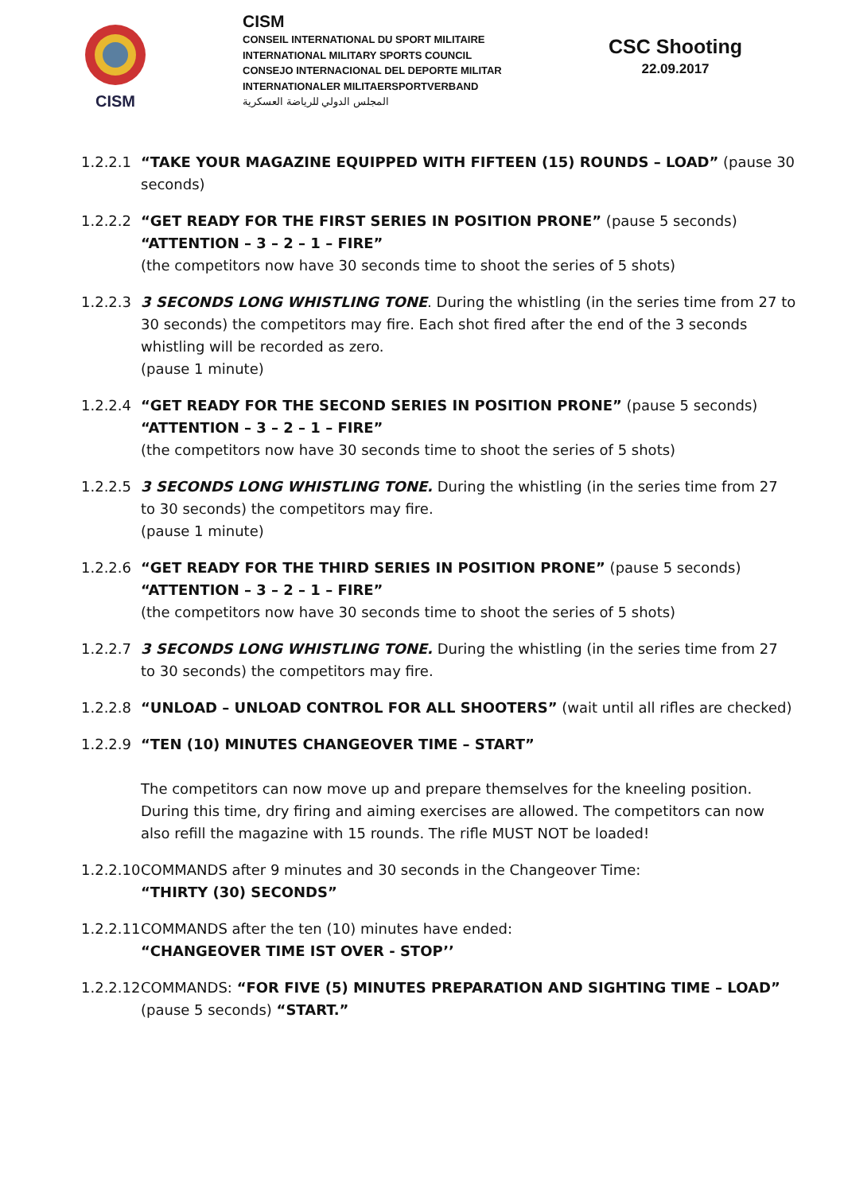CISM
CISM
CONSEIL INTERNATIONAL DU SPORT MILITAIRE
INTERNATIONAL MILITARY SPORTS COUNCIL
CONSEJO INTERNACIONAL DEL DEPORTE MILITAR
INTERNATIONALER MILITAERSPORTVERBAND
المجلس الدولي للرياضة العسكرية
CSC Shooting
22.09.2017
1.2.2.1
“TAKE YOUR MAGAZINE EQUIPPED WITH FIFTEEN (15) ROUNDS – LOAD” (pause 30 seconds)
1.2.2.2
“GET READY FOR THE FIRST SERIES IN POSITION PRONE” (pause 5 seconds)
“ATTENTION – 3 – 2 – 1 – FIRE”
(the competitors now have 30 seconds time to shoot the series of 5 shots)
1.2.2.3
3 SECONDS LONG WHISTLING TONE. During the whistling (in the series time from 27 to 30 seconds) the competitors may fire. Each shot fired after the end of the 3 seconds whistling will be recorded as zero.
(pause 1 minute)
1.2.2.4
“GET READY FOR THE SECOND SERIES IN POSITION PRONE” (pause 5 seconds)
“ATTENTION – 3 – 2 – 1 – FIRE”
(the competitors now have 30 seconds time to shoot the series of 5 shots)
1.2.2.5
3 SECONDS LONG WHISTLING TONE. During the whistling (in the series time from 27 to 30 seconds) the competitors may fire.
(pause 1 minute)
1.2.2.6
“GET READY FOR THE THIRD SERIES IN POSITION PRONE” (pause 5 seconds)
“ATTENTION – 3 – 2 – 1 – FIRE”
(the competitors now have 30 seconds time to shoot the series of 5 shots)
1.2.2.7
3 SECONDS LONG WHISTLING TONE. During the whistling (in the series time from 27 to 30 seconds) the competitors may fire.
1.2.2.8
“UNLOAD – UNLOAD CONTROL FOR ALL SHOOTERS” (wait until all rifles are checked)
1.2.2.9
“TEN (10) MINUTES CHANGEOVER TIME – START”
The competitors can now move up and prepare themselves for the kneeling position. During this time, dry firing and aiming exercises are allowed. The competitors can now also refill the magazine with 15 rounds. The rifle MUST NOT be loaded!
1.2.2.10
COMMANDS after 9 minutes and 30 seconds in the Changeover Time:
“THIRTY (30) SECONDS”
1.2.2.11
COMMANDS after the ten (10) minutes have ended:
“CHANGEOVER TIME IST OVER - STOP’’
1.2.2.12
COMMANDS: “FOR FIVE (5) MINUTES PREPARATION AND SIGHTING TIME – LOAD” (pause 5 seconds) “START.”